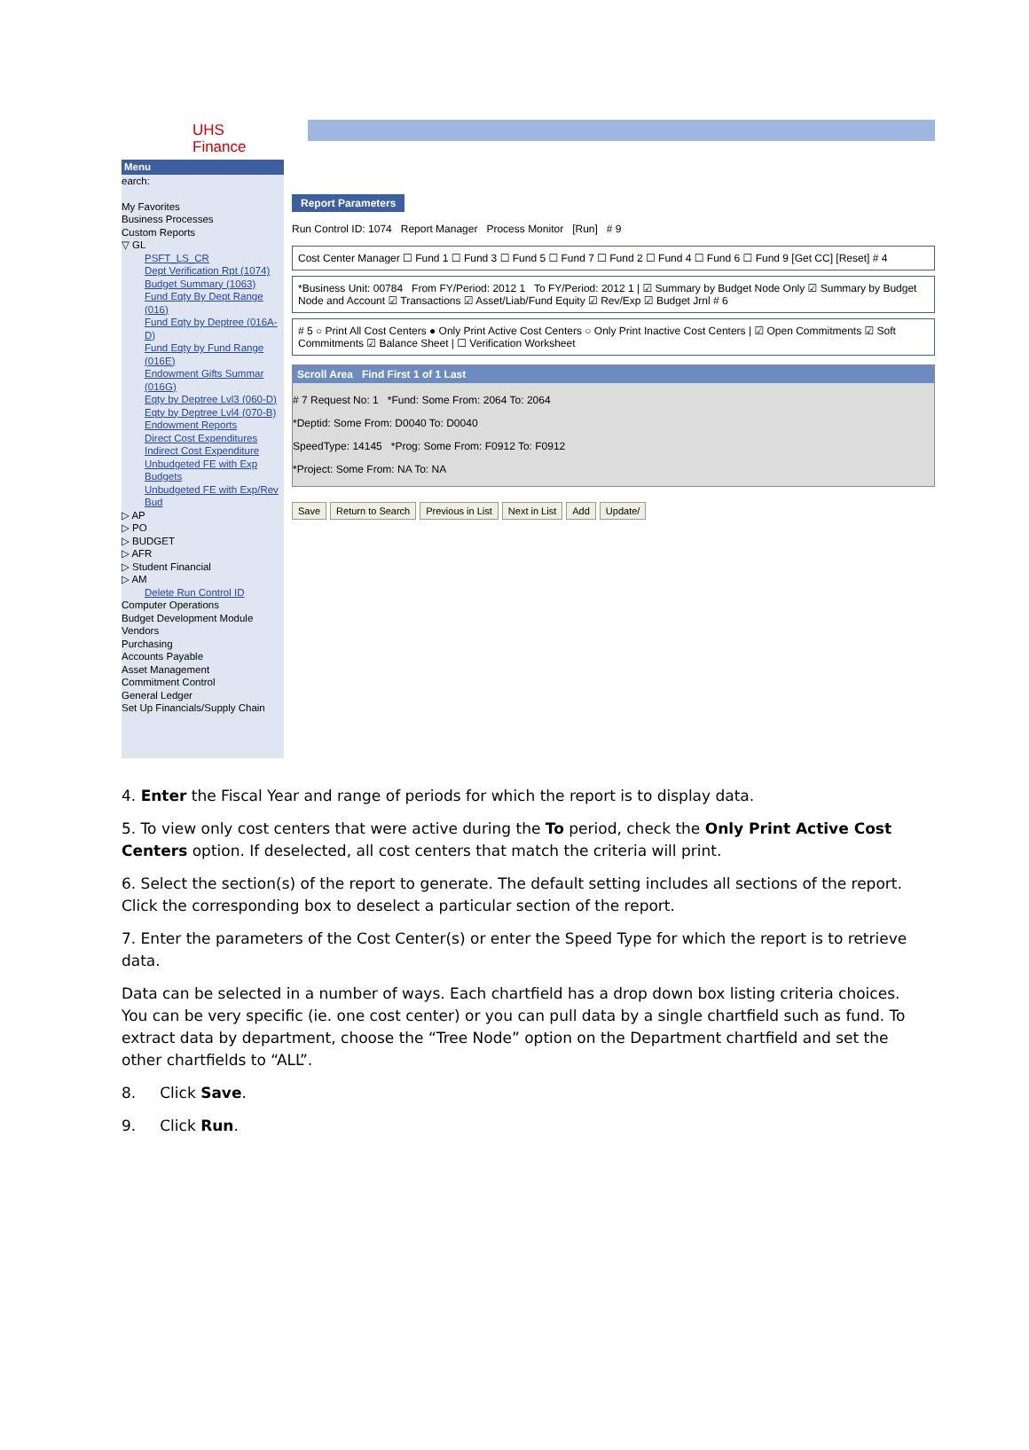UHS
Finance
Menu
earch:
My Favorites
Business Processes
Custom Reports
▽ GL
PSFT_LS_CR
Dept Verification Rpt (1074)
Budget Summary (1063)
Fund Eqty By Dept Range (016)
Fund Eqty by Deptree (016A-D)
Fund Eqty by Fund Range (016E)
Endowment Gifts Summar (016G)
Eqty by Deptree Lvl3 (060-D)
Eqty by Deptree Lvl4 (070-B)
Endowment Reports
Direct Cost Expenditures
Indirect Cost Expenditure
Unbudgeted FE with Exp Budgets
Unbudgeted FE with Exp/Rev Bud
▷ AP
▷ PO
▷ BUDGET
▷ AFR
▷ Student Financial
▷ AM
Delete Run Control ID
Computer Operations
Budget Development Module
Vendors
Purchasing
Accounts Payable
Asset Management
Commitment Control
General Ledger
Set Up Financials/Supply Chain
Report Parameters
Run Control ID: 1074 Report Manager Process Monitor [Run] # 9
Cost Center Manager ☐ Fund 1 ☐ Fund 3 ☐ Fund 5 ☐ Fund 7 ☐ Fund 2 ☐ Fund 4 ☐ Fund 6 ☐ Fund 9 [Get CC] [Reset] # 4
*Business Unit: 00784 From FY/Period: 2012 1 To FY/Period: 2012 1 | ☑ Summary by Budget Node Only ☑ Summary by Budget Node and Account ☑ Transactions ☑ Asset/Liab/Fund Equity ☑ Rev/Exp ☑ Budget Jrnl # 6
# 5 ○ Print All Cost Centers ● Only Print Active Cost Centers ○ Only Print Inactive Cost Centers | ☑ Open Commitments ☑ Soft Commitments ☑ Balance Sheet | ☐ Verification Worksheet
Scroll Area Find First 1 of 1 Last
# 7 Request No: 1 *Fund: Some From: 2064 To: 2064
*Deptid: Some From: D0040 To: D0040
SpeedType: 14145 *Prog: Some From: F0912 To: F0912
*Project: Some From: NA To: NA
Save Return to Search Previous in List Next in List Add Update/
4. Enter the Fiscal Year and range of periods for which the report is to display data.
5. To view only cost centers that were active during the To period, check the Only Print Active Cost Centers option. If deselected, all cost centers that match the criteria will print.
6. Select the section(s) of the report to generate. The default setting includes all sections of the report. Click the corresponding box to deselect a particular section of the report.
7. Enter the parameters of the Cost Center(s) or enter the Speed Type for which the report is to retrieve data.
Data can be selected in a number of ways. Each chartfield has a drop down box listing criteria choices. You can be very specific (ie. one cost center) or you can pull data by a single chartfield such as fund. To extract data by department, choose the “Tree Node” option on the Department chartfield and set the other chartfields to “ALL”.
8. Click Save.
9. Click Run.